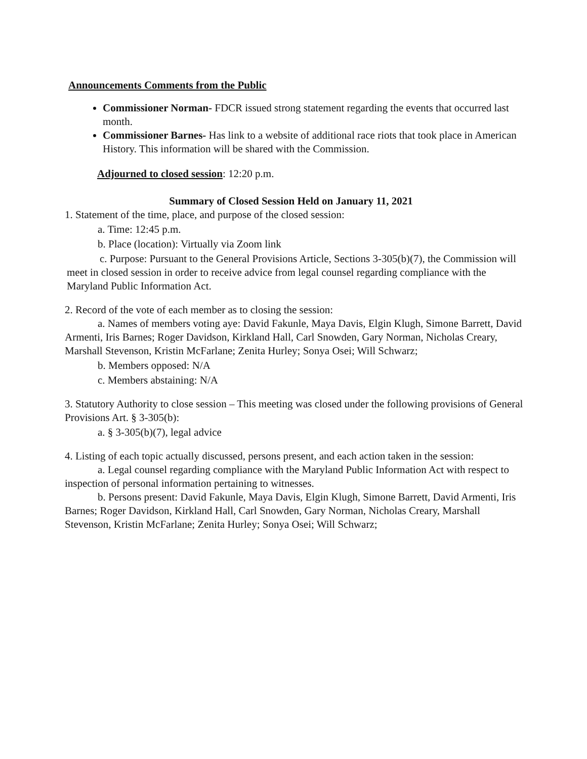Announcements Comments from the Public
Commissioner Norman- FDCR issued strong statement regarding the events that occurred last month.
Commissioner Barnes- Has link to a website of additional race riots that took place in American History. This information will be shared with the Commission.
Adjourned to closed session: 12:20 p.m.
Summary of Closed Session Held on January 11, 2021
1. Statement of the time, place, and purpose of the closed session:
a. Time: 12:45 p.m.
b. Place (location): Virtually via Zoom link
c. Purpose: Pursuant to the General Provisions Article, Sections 3-305(b)(7), the Commission will meet in closed session in order to receive advice from legal counsel regarding compliance with the Maryland Public Information Act.
2. Record of the vote of each member as to closing the session:
a. Names of members voting aye: David Fakunle, Maya Davis, Elgin Klugh, Simone Barrett, David Armenti, Iris Barnes; Roger Davidson, Kirkland Hall, Carl Snowden, Gary Norman, Nicholas Creary, Marshall Stevenson, Kristin McFarlane; Zenita Hurley; Sonya Osei; Will Schwarz;
b. Members opposed: N/A
c. Members abstaining: N/A
3. Statutory Authority to close session – This meeting was closed under the following provisions of General Provisions Art. § 3-305(b):
a. § 3-305(b)(7), legal advice
4. Listing of each topic actually discussed, persons present, and each action taken in the session:
a. Legal counsel regarding compliance with the Maryland Public Information Act with respect to inspection of personal information pertaining to witnesses.
b. Persons present: David Fakunle, Maya Davis, Elgin Klugh, Simone Barrett, David Armenti, Iris Barnes; Roger Davidson, Kirkland Hall, Carl Snowden, Gary Norman, Nicholas Creary, Marshall Stevenson, Kristin McFarlane; Zenita Hurley; Sonya Osei; Will Schwarz;